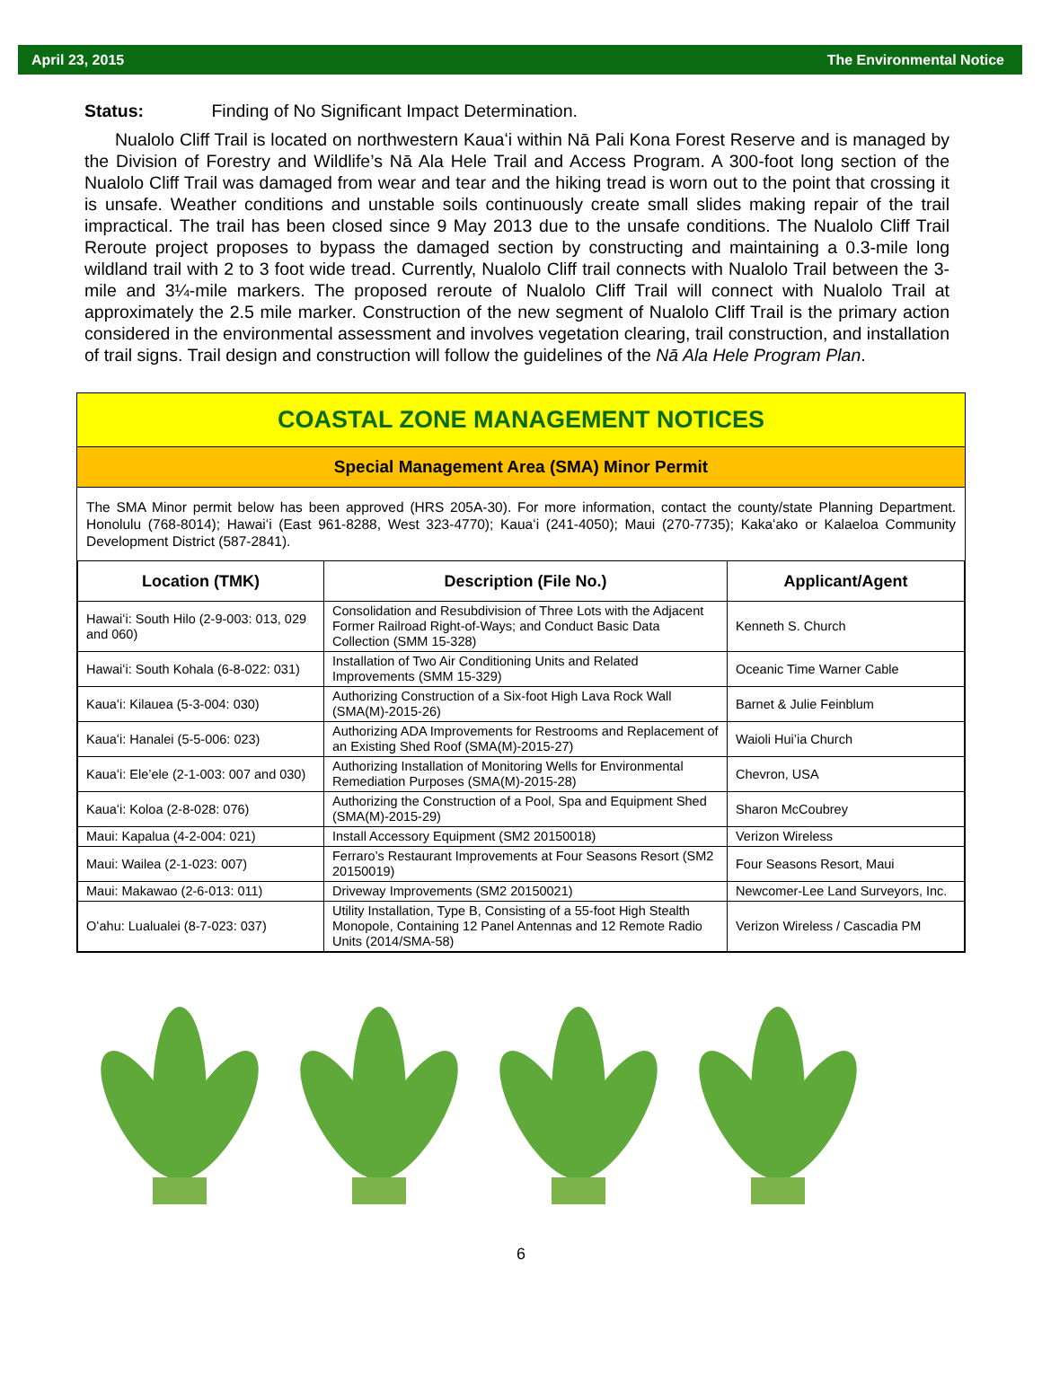April 23, 2015 The Environmental Notice
Status: Finding of No Significant Impact Determination.
Nualolo Cliff Trail is located on northwestern Kauaʻi within Nā Pali Kona Forest Reserve and is managed by the Division of Forestry and Wildlife’s Nā Ala Hele Trail and Access Program. A 300-foot long section of the Nualolo Cliff Trail was damaged from wear and tear and the hiking tread is worn out to the point that crossing it is unsafe. Weather conditions and unstable soils continuously create small slides making repair of the trail impractical. The trail has been closed since 9 May 2013 due to the unsafe conditions. The Nualolo Cliff Trail Reroute project proposes to bypass the damaged section by constructing and maintaining a 0.3-mile long wildland trail with 2 to 3 foot wide tread. Currently, Nualolo Cliff trail connects with Nualolo Trail between the 3-mile and 3¼-mile markers. The proposed reroute of Nualolo Cliff Trail will connect with Nualolo Trail at approximately the 2.5 mile marker. Construction of the new segment of Nualolo Cliff Trail is the primary action considered in the environmental assessment and involves vegetation clearing, trail construction, and installation of trail signs. Trail design and construction will follow the guidelines of the Nā Ala Hele Program Plan.
COASTAL ZONE MANAGEMENT NOTICES
Special Management Area (SMA) Minor Permit
The SMA Minor permit below has been approved (HRS 205A-30). For more information, contact the county/state Planning Department. Honolulu (768-8014); Hawaiʻi (East 961-8288, West 323-4770); Kauaʻi (241-4050); Maui (270-7735); Kakaʻako or Kalaeloa Community Development District (587-2841).
| Location (TMK) | Description (File No.) | Applicant/Agent |
| --- | --- | --- |
| Hawaiʻi: South Hilo (2-9-003: 013, 029 and 060) | Consolidation and Resubdivision of Three Lots with the Adjacent Former Railroad Right-of-Ways; and Conduct Basic Data Collection (SMM 15-328) | Kenneth S. Church |
| Hawaiʻi: South Kohala (6-8-022: 031) | Installation of Two Air Conditioning Units and Related Improvements (SMM 15-329) | Oceanic Time Warner Cable |
| Kauaʻi: Kilauea (5-3-004: 030) | Authorizing Construction of a Six-foot High Lava Rock Wall (SMA(M)-2015-26) | Barnet & Julie Feinblum |
| Kauaʻi: Hanalei (5-5-006: 023) | Authorizing ADA Improvements for Restrooms and Replacement of an Existing Shed Roof (SMA(M)-2015-27) | Waioli Hui’ia Church |
| Kauaʻi: Ele’ele (2-1-003: 007 and 030) | Authorizing Installation of Monitoring Wells for Environmental Remediation Purposes (SMA(M)-2015-28) | Chevron, USA |
| Kauaʻi: Koloa (2-8-028: 076) | Authorizing the Construction of a Pool, Spa and Equipment Shed (SMA(M)-2015-29) | Sharon McCoubrey |
| Maui: Kapalua (4-2-004: 021) | Install Accessory Equipment (SM2 20150018) | Verizon Wireless |
| Maui: Wailea (2-1-023: 007) | Ferraro’s Restaurant Improvements at Four Seasons Resort (SM2 20150019) | Four Seasons Resort, Maui |
| Maui: Makawao (2-6-013: 011) | Driveway Improvements (SM2 20150021) | Newcomer-Lee Land Surveyors, Inc. |
| Oʻahu: Lualualei (8-7-023: 037) | Utility Installation, Type B, Consisting of a 55-foot High Stealth Monopole, Containing 12 Panel Antennas and 12 Remote Radio Units (2014/SMA-58) | Verizon Wireless / Cascadia PM |
6